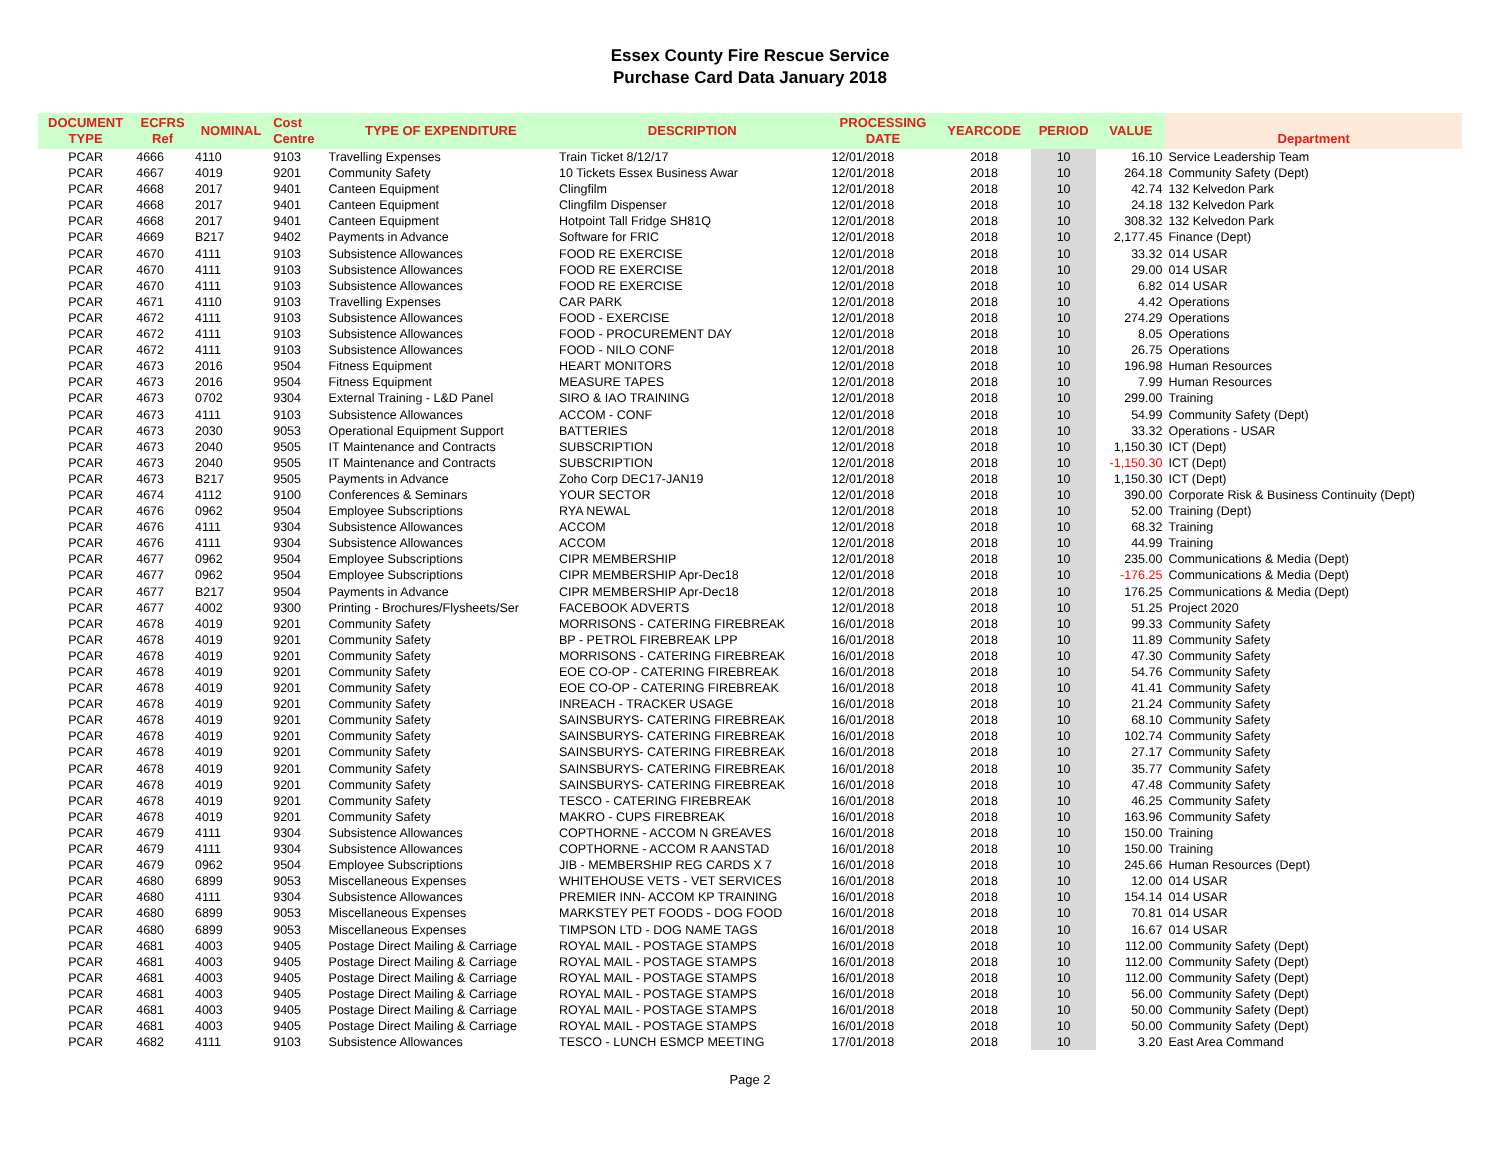Essex County Fire Rescue Service
Purchase Card Data January 2018
| DOCUMENT TYPE | ECFRS Ref | NOMINAL | Cost Centre | TYPE OF EXPENDITURE | DESCRIPTION | PROCESSING DATE | YEARCODE | PERIOD | VALUE | Department |
| --- | --- | --- | --- | --- | --- | --- | --- | --- | --- | --- |
| PCAR | 4666 | 4110 | 9103 | Travelling Expenses | Train Ticket 8/12/17 | 12/01/2018 | 2018 | 10 | 16.10 | Service Leadership Team |
| PCAR | 4667 | 4019 | 9201 | Community Safety | 10 Tickets Essex Business Awar | 12/01/2018 | 2018 | 10 | 264.18 | Community Safety (Dept) |
| PCAR | 4668 | 2017 | 9401 | Canteen Equipment | Clingfilm | 12/01/2018 | 2018 | 10 | 42.74 | 132 Kelvedon Park |
| PCAR | 4668 | 2017 | 9401 | Canteen Equipment | Clingfilm Dispenser | 12/01/2018 | 2018 | 10 | 24.18 | 132 Kelvedon Park |
| PCAR | 4668 | 2017 | 9401 | Canteen Equipment | Hotpoint Tall Fridge SH81Q | 12/01/2018 | 2018 | 10 | 308.32 | 132 Kelvedon Park |
| PCAR | 4669 | B217 | 9402 | Payments in Advance | Software for FRIC | 12/01/2018 | 2018 | 10 | 2,177.45 | Finance (Dept) |
| PCAR | 4670 | 4111 | 9103 | Subsistence Allowances | FOOD RE EXERCISE | 12/01/2018 | 2018 | 10 | 33.32 | 014 USAR |
| PCAR | 4670 | 4111 | 9103 | Subsistence Allowances | FOOD RE EXERCISE | 12/01/2018 | 2018 | 10 | 29.00 | 014 USAR |
| PCAR | 4670 | 4111 | 9103 | Subsistence Allowances | FOOD RE EXERCISE | 12/01/2018 | 2018 | 10 | 6.82 | 014 USAR |
| PCAR | 4671 | 4110 | 9103 | Travelling Expenses | CAR PARK | 12/01/2018 | 2018 | 10 | 4.42 | Operations |
| PCAR | 4672 | 4111 | 9103 | Subsistence Allowances | FOOD - EXERCISE | 12/01/2018 | 2018 | 10 | 274.29 | Operations |
| PCAR | 4672 | 4111 | 9103 | Subsistence Allowances | FOOD - PROCUREMENT DAY | 12/01/2018 | 2018 | 10 | 8.05 | Operations |
| PCAR | 4672 | 4111 | 9103 | Subsistence Allowances | FOOD - NILO CONF | 12/01/2018 | 2018 | 10 | 26.75 | Operations |
| PCAR | 4673 | 2016 | 9504 | Fitness Equipment | HEART MONITORS | 12/01/2018 | 2018 | 10 | 196.98 | Human Resources |
| PCAR | 4673 | 2016 | 9504 | Fitness Equipment | MEASURE TAPES | 12/01/2018 | 2018 | 10 | 7.99 | Human Resources |
| PCAR | 4673 | 0702 | 9304 | External Training - L&D Panel | SIRO & IAO TRAINING | 12/01/2018 | 2018 | 10 | 299.00 | Training |
| PCAR | 4673 | 4111 | 9103 | Subsistence Allowances | ACCOM - CONF | 12/01/2018 | 2018 | 10 | 54.99 | Community Safety (Dept) |
| PCAR | 4673 | 2030 | 9053 | Operational Equipment Support | BATTERIES | 12/01/2018 | 2018 | 10 | 33.32 | Operations - USAR |
| PCAR | 4673 | 2040 | 9505 | IT Maintenance and Contracts | SUBSCRIPTION | 12/01/2018 | 2018 | 10 | 1,150.30 | ICT (Dept) |
| PCAR | 4673 | 2040 | 9505 | IT Maintenance and Contracts | SUBSCRIPTION | 12/01/2018 | 2018 | 10 | -1,150.30 | ICT (Dept) |
| PCAR | 4673 | B217 | 9505 | Payments in Advance | Zoho Corp DEC17-JAN19 | 12/01/2018 | 2018 | 10 | 1,150.30 | ICT (Dept) |
| PCAR | 4674 | 4112 | 9100 | Conferences & Seminars | YOUR SECTOR | 12/01/2018 | 2018 | 10 | 390.00 | Corporate Risk & Business Continuity (Dept) |
| PCAR | 4676 | 0962 | 9504 | Employee Subscriptions | RYA NEWAL | 12/01/2018 | 2018 | 10 | 52.00 | Training (Dept) |
| PCAR | 4676 | 4111 | 9304 | Subsistence Allowances | ACCOM | 12/01/2018 | 2018 | 10 | 68.32 | Training |
| PCAR | 4676 | 4111 | 9304 | Subsistence Allowances | ACCOM | 12/01/2018 | 2018 | 10 | 44.99 | Training |
| PCAR | 4677 | 0962 | 9504 | Employee Subscriptions | CIPR MEMBERSHIP | 12/01/2018 | 2018 | 10 | 235.00 | Communications & Media (Dept) |
| PCAR | 4677 | 0962 | 9504 | Employee Subscriptions | CIPR MEMBERSHIP Apr-Dec18 | 12/01/2018 | 2018 | 10 | -176.25 | Communications & Media (Dept) |
| PCAR | 4677 | B217 | 9504 | Payments in Advance | CIPR MEMBERSHIP Apr-Dec18 | 12/01/2018 | 2018 | 10 | 176.25 | Communications & Media (Dept) |
| PCAR | 4677 | 4002 | 9300 | Printing - Brochures/Flysheets/Ser | FACEBOOK ADVERTS | 12/01/2018 | 2018 | 10 | 51.25 | Project 2020 |
| PCAR | 4678 | 4019 | 9201 | Community Safety | MORRISONS - CATERING FIREBREAK | 16/01/2018 | 2018 | 10 | 99.33 | Community Safety |
| PCAR | 4678 | 4019 | 9201 | Community Safety | BP - PETROL FIREBREAK LPP | 16/01/2018 | 2018 | 10 | 11.89 | Community Safety |
| PCAR | 4678 | 4019 | 9201 | Community Safety | MORRISONS - CATERING FIREBREAK | 16/01/2018 | 2018 | 10 | 47.30 | Community Safety |
| PCAR | 4678 | 4019 | 9201 | Community Safety | EOE CO-OP - CATERING FIREBREAK | 16/01/2018 | 2018 | 10 | 54.76 | Community Safety |
| PCAR | 4678 | 4019 | 9201 | Community Safety | EOE CO-OP - CATERING FIREBREAK | 16/01/2018 | 2018 | 10 | 41.41 | Community Safety |
| PCAR | 4678 | 4019 | 9201 | Community Safety | INREACH - TRACKER USAGE | 16/01/2018 | 2018 | 10 | 21.24 | Community Safety |
| PCAR | 4678 | 4019 | 9201 | Community Safety | SAINSBURYS- CATERING FIREBREAK | 16/01/2018 | 2018 | 10 | 68.10 | Community Safety |
| PCAR | 4678 | 4019 | 9201 | Community Safety | SAINSBURYS- CATERING FIREBREAK | 16/01/2018 | 2018 | 10 | 102.74 | Community Safety |
| PCAR | 4678 | 4019 | 9201 | Community Safety | SAINSBURYS- CATERING FIREBREAK | 16/01/2018 | 2018 | 10 | 27.17 | Community Safety |
| PCAR | 4678 | 4019 | 9201 | Community Safety | SAINSBURYS- CATERING FIREBREAK | 16/01/2018 | 2018 | 10 | 35.77 | Community Safety |
| PCAR | 4678 | 4019 | 9201 | Community Safety | SAINSBURYS- CATERING FIREBREAK | 16/01/2018 | 2018 | 10 | 47.48 | Community Safety |
| PCAR | 4678 | 4019 | 9201 | Community Safety | TESCO - CATERING FIREBREAK | 16/01/2018 | 2018 | 10 | 46.25 | Community Safety |
| PCAR | 4678 | 4019 | 9201 | Community Safety | MAKRO - CUPS FIREBREAK | 16/01/2018 | 2018 | 10 | 163.96 | Community Safety |
| PCAR | 4679 | 4111 | 9304 | Subsistence Allowances | COPTHORNE - ACCOM N GREAVES | 16/01/2018 | 2018 | 10 | 150.00 | Training |
| PCAR | 4679 | 4111 | 9304 | Subsistence Allowances | COPTHORNE - ACCOM R AANSTAD | 16/01/2018 | 2018 | 10 | 150.00 | Training |
| PCAR | 4679 | 0962 | 9504 | Employee Subscriptions | JIB - MEMBERSHIP REG CARDS X 7 | 16/01/2018 | 2018 | 10 | 245.66 | Human Resources (Dept) |
| PCAR | 4680 | 6899 | 9053 | Miscellaneous Expenses | WHITEHOUSE VETS - VET SERVICES | 16/01/2018 | 2018 | 10 | 12.00 | 014 USAR |
| PCAR | 4680 | 4111 | 9304 | Subsistence Allowances | PREMIER INN- ACCOM KP TRAINING | 16/01/2018 | 2018 | 10 | 154.14 | 014 USAR |
| PCAR | 4680 | 6899 | 9053 | Miscellaneous Expenses | MARKSTEY PET FOODS - DOG FOOD | 16/01/2018 | 2018 | 10 | 70.81 | 014 USAR |
| PCAR | 4680 | 6899 | 9053 | Miscellaneous Expenses | TIMPSON LTD - DOG NAME TAGS | 16/01/2018 | 2018 | 10 | 16.67 | 014 USAR |
| PCAR | 4681 | 4003 | 9405 | Postage Direct Mailing & Carriage | ROYAL MAIL - POSTAGE STAMPS | 16/01/2018 | 2018 | 10 | 112.00 | Community Safety (Dept) |
| PCAR | 4681 | 4003 | 9405 | Postage Direct Mailing & Carriage | ROYAL MAIL - POSTAGE STAMPS | 16/01/2018 | 2018 | 10 | 112.00 | Community Safety (Dept) |
| PCAR | 4681 | 4003 | 9405 | Postage Direct Mailing & Carriage | ROYAL MAIL - POSTAGE STAMPS | 16/01/2018 | 2018 | 10 | 112.00 | Community Safety (Dept) |
| PCAR | 4681 | 4003 | 9405 | Postage Direct Mailing & Carriage | ROYAL MAIL - POSTAGE STAMPS | 16/01/2018 | 2018 | 10 | 56.00 | Community Safety (Dept) |
| PCAR | 4681 | 4003 | 9405 | Postage Direct Mailing & Carriage | ROYAL MAIL - POSTAGE STAMPS | 16/01/2018 | 2018 | 10 | 50.00 | Community Safety (Dept) |
| PCAR | 4681 | 4003 | 9405 | Postage Direct Mailing & Carriage | ROYAL MAIL - POSTAGE STAMPS | 16/01/2018 | 2018 | 10 | 50.00 | Community Safety (Dept) |
| PCAR | 4682 | 4111 | 9103 | Subsistence Allowances | TESCO - LUNCH ESMCP MEETING | 17/01/2018 | 2018 | 10 | 3.20 | East Area Command |
Page 2